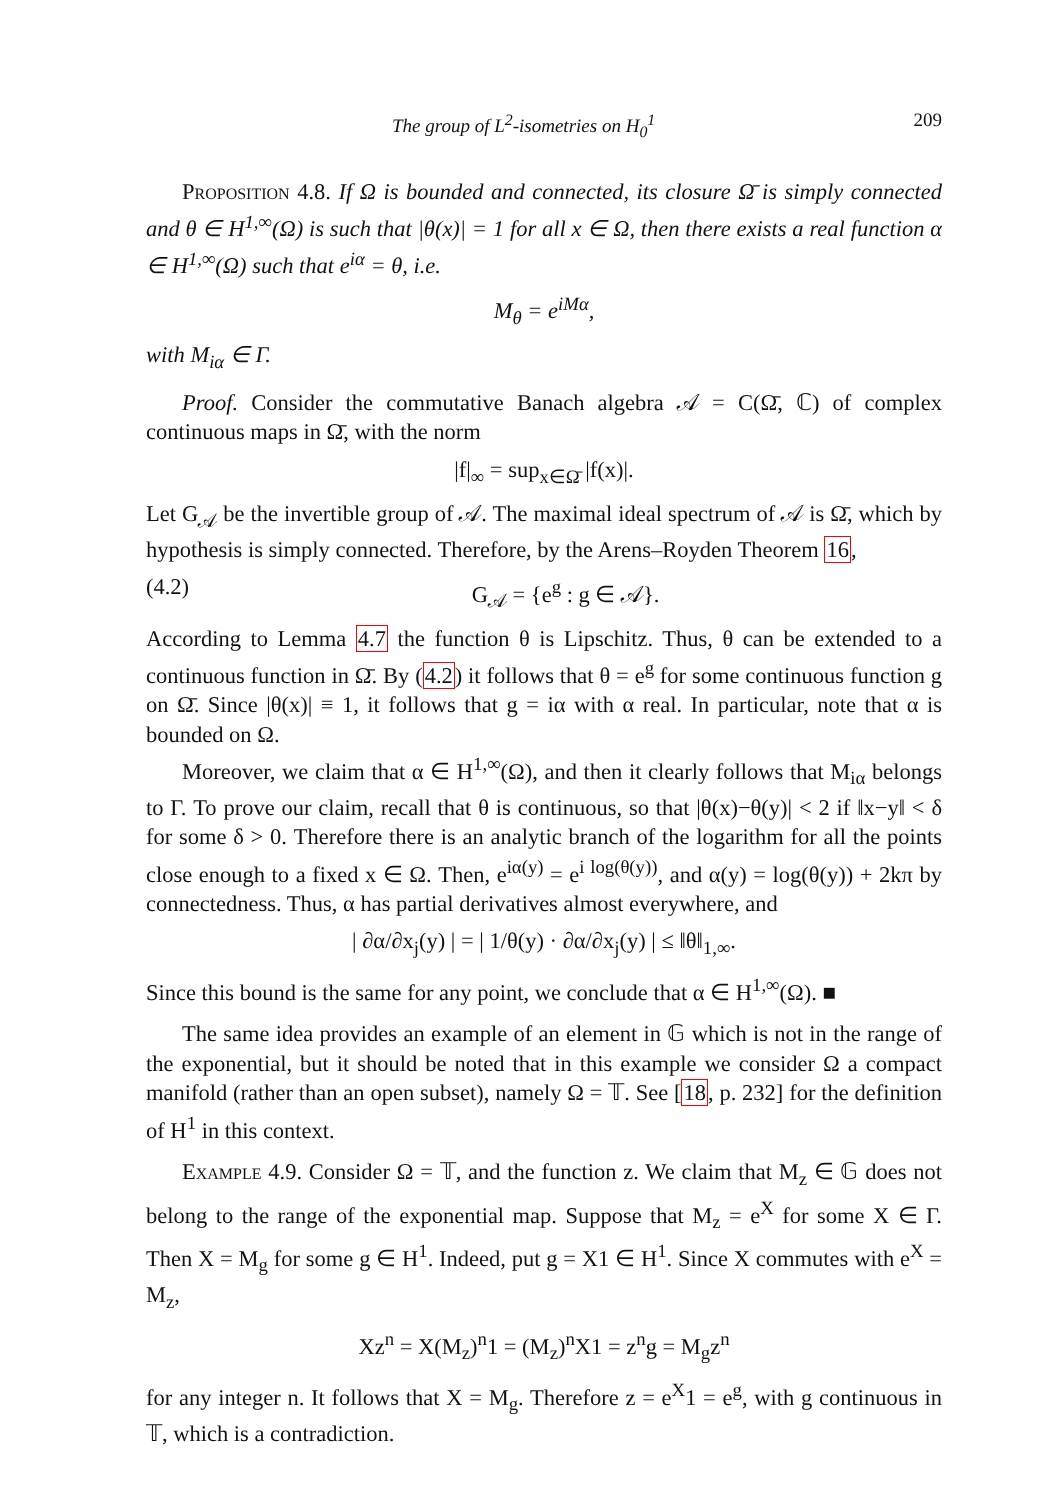The group of L<sup>2</sup>-isometries on H<sub>0</sub><sup>1</sup> 209
Proposition 4.8. If Ω is bounded and connected, its closure Ω̄ is simply connected and θ ∈ H<sup>1,∞</sup>(Ω) is such that |θ(x)| = 1 for all x ∈ Ω, then there exists a real function α ∈ H<sup>1,∞</sup>(Ω) such that e<sup>iα</sup> = θ, i.e.
M<sub>θ</sub> = e<sup>iMα</sup>,
with M<sub>iα</sub> ∈ Γ.
Proof. Consider the commutative Banach algebra 𝒜 = C(Ω̄, ℂ) of complex continuous maps in Ω̄, with the norm
|f|<sub>∞</sub> = sup<sub>x∈Ω̄</sub> |f(x)|.
Let G<sub>𝒜</sub> be the invertible group of 𝒜. The maximal ideal spectrum of 𝒜 is Ω̄, which by hypothesis is simply connected. Therefore, by the Arens–Royden Theorem 16,
(4.2) G<sub>𝒜</sub> = {e<sup>g</sup> : g ∈ 𝒜}.
According to Lemma 4.7 the function θ is Lipschitz. Thus, θ can be extended to a continuous function in Ω̄. By (4.2) it follows that θ = e<sup>g</sup> for some continuous function g on Ω̄. Since |θ(x)| ≡ 1, it follows that g = iα with α real. In particular, note that α is bounded on Ω.
Moreover, we claim that α ∈ H<sup>1,∞</sup>(Ω), and then it clearly follows that M<sub>iα</sub> belongs to Γ. To prove our claim, recall that θ is continuous, so that |θ(x)−θ(y)| < 2 if ‖x−y‖ < δ for some δ > 0. Therefore there is an analytic branch of the logarithm for all the points close enough to a fixed x ∈ Ω. Then, e<sup>iα(y)</sup> = e<sup>i log(θ(y))</sup>, and α(y) = log(θ(y)) + 2kπ by connectedness. Thus, α has partial derivatives almost everywhere, and
| ∂α/∂x<sub>j</sub>(y) | = | 1/θ(y) · ∂α/∂x<sub>j</sub>(y) | ≤ ‖θ‖<sub>1,∞</sub>.
Since this bound is the same for any point, we conclude that α ∈ H<sup>1,∞</sup>(Ω). ■
The same idea provides an example of an element in 𝔾 which is not in the range of the exponential, but it should be noted that in this example we consider Ω a compact manifold (rather than an open subset), namely Ω = 𝕋. See [18, p. 232] for the definition of H<sup>1</sup> in this context.
Example 4.9. Consider Ω = 𝕋, and the function z. We claim that M<sub>z</sub> ∈ 𝔾 does not belong to the range of the exponential map. Suppose that M<sub>z</sub> = e<sup>X</sup> for some X ∈ Γ. Then X = M<sub>g</sub> for some g ∈ H<sup>1</sup>. Indeed, put g = X1 ∈ H<sup>1</sup>. Since X commutes with e<sup>X</sup> = M<sub>z</sub>,
Xz<sup>n</sup> = X(M<sub>z</sub>)<sup>n</sup>1 = (M<sub>z</sub>)<sup>n</sup>X1 = z<sup>n</sup>g = M<sub>g</sub>z<sup>n</sup>
for any integer n. It follows that X = M<sub>g</sub>. Therefore z = e<sup>X</sup>1 = e<sup>g</sup>, with g continuous in 𝕋, which is a contradiction.